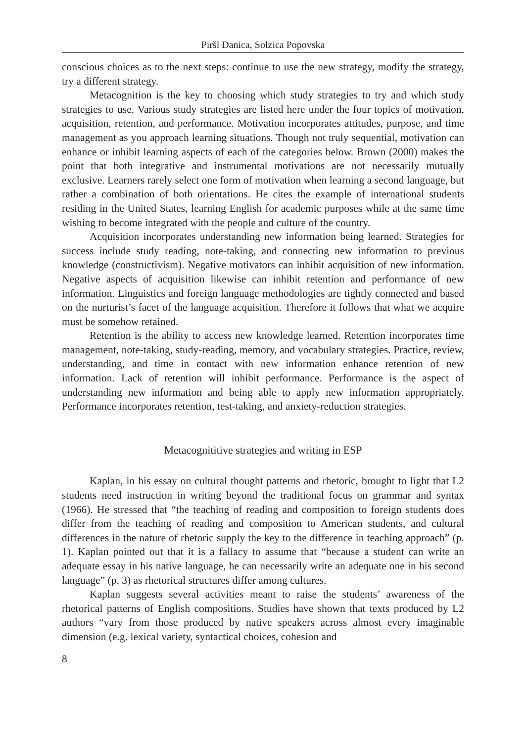Piršl Danica, Solzica Popovska
conscious choices as to the next steps: continue to use the new strategy, modify the strategy, try a different strategy.
Metacognition is the key to choosing which study strategies to try and which study strategies to use. Various study strategies are listed here under the four topics of motivation, acquisition, retention, and performance. Motivation incorporates attitudes, purpose, and time management as you approach learning situations. Though not truly sequential, motivation can enhance or inhibit learning aspects of each of the categories below. Brown (2000) makes the point that both integrative and instrumental motivations are not necessarily mutually exclusive. Learners rarely select one form of motivation when learning a second language, but rather a combination of both orientations. He cites the example of international students residing in the United States, learning English for academic purposes while at the same time wishing to become integrated with the people and culture of the country.
Acquisition incorporates understanding new information being learned. Strategies for success include study reading, note-taking, and connecting new information to previous knowledge (constructivism). Negative motivators can inhibit acquisition of new information. Negative aspects of acquisition likewise can inhibit retention and performance of new information. Linguistics and foreign language methodologies are tightly connected and based on the nurturist’s facet of the language acquisition. Therefore it follows that what we acquire must be somehow retained.
Retention is the ability to access new knowledge learned. Retention incorporates time management, note-taking, study-reading, memory, and vocabulary strategies. Practice, review, understanding, and time in contact with new information enhance retention of new information. Lack of retention will inhibit performance. Performance is the aspect of understanding new information and being able to apply new information appropriately. Performance incorporates retention, test-taking, and anxiety-reduction strategies.
Metacognititive strategies and writing in ESP
Kaplan, in his essay on cultural thought patterns and rhetoric, brought to light that L2 students need instruction in writing beyond the traditional focus on grammar and syntax (1966). He stressed that “the teaching of reading and composition to foreign students does differ from the teaching of reading and composition to American students, and cultural differences in the nature of rhetoric supply the key to the difference in teaching approach” (p. 1). Kaplan pointed out that it is a fallacy to assume that “because a student can write an adequate essay in his native language, he can necessarily write an adequate one in his second language” (p. 3) as rhetorical structures differ among cultures.
Kaplan suggests several activities meant to raise the students’ awareness of the rhetorical patterns of English compositions. Studies have shown that texts produced by L2 authors “vary from those produced by native speakers across almost every imaginable dimension (e.g. lexical variety, syntactical choices, cohesion and
8